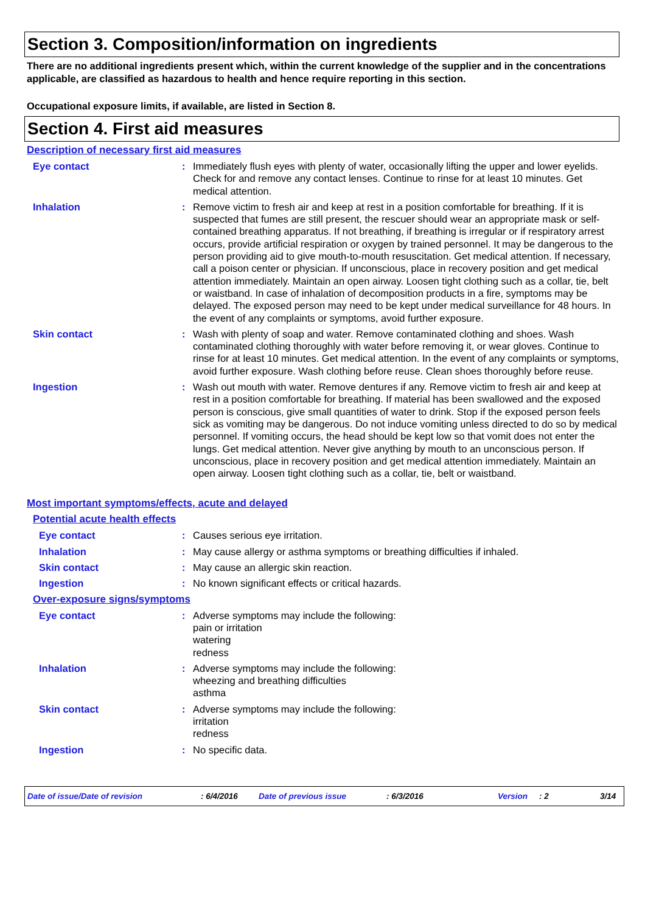Section 3. Composition/information on ingredients
There are no additional ingredients present which, within the current knowledge of the supplier and in the concentrations applicable, are classified as hazardous to health and hence require reporting in this section.
Occupational exposure limits, if available, are listed in Section 8.
Section 4. First aid measures
Description of necessary first aid measures
Eye contact : Immediately flush eyes with plenty of water, occasionally lifting the upper and lower eyelids. Check for and remove any contact lenses. Continue to rinse for at least 10 minutes. Get medical attention.
Inhalation : Remove victim to fresh air and keep at rest in a position comfortable for breathing. If it is suspected that fumes are still present, the rescuer should wear an appropriate mask or self-contained breathing apparatus. If not breathing, if breathing is irregular or if respiratory arrest occurs, provide artificial respiration or oxygen by trained personnel. It may be dangerous to the person providing aid to give mouth-to-mouth resuscitation. Get medical attention. If necessary, call a poison center or physician. If unconscious, place in recovery position and get medical attention immediately. Maintain an open airway. Loosen tight clothing such as a collar, tie, belt or waistband. In case of inhalation of decomposition products in a fire, symptoms may be delayed. The exposed person may need to be kept under medical surveillance for 48 hours. In the event of any complaints or symptoms, avoid further exposure.
Skin contact : Wash with plenty of soap and water. Remove contaminated clothing and shoes. Wash contaminated clothing thoroughly with water before removing it, or wear gloves. Continue to rinse for at least 10 minutes. Get medical attention. In the event of any complaints or symptoms, avoid further exposure. Wash clothing before reuse. Clean shoes thoroughly before reuse.
Ingestion : Wash out mouth with water. Remove dentures if any. Remove victim to fresh air and keep at rest in a position comfortable for breathing. If material has been swallowed and the exposed person is conscious, give small quantities of water to drink. Stop if the exposed person feels sick as vomiting may be dangerous. Do not induce vomiting unless directed to do so by medical personnel. If vomiting occurs, the head should be kept low so that vomit does not enter the lungs. Get medical attention. Never give anything by mouth to an unconscious person. If unconscious, place in recovery position and get medical attention immediately. Maintain an open airway. Loosen tight clothing such as a collar, tie, belt or waistband.
Most important symptoms/effects, acute and delayed
Potential acute health effects
Eye contact : Causes serious eye irritation.
Inhalation : May cause allergy or asthma symptoms or breathing difficulties if inhaled.
Skin contact : May cause an allergic skin reaction.
Ingestion : No known significant effects or critical hazards.
Over-exposure signs/symptoms
Eye contact : Adverse symptoms may include the following:
pain or irritation
watering
redness
Inhalation : Adverse symptoms may include the following:
wheezing and breathing difficulties
asthma
Skin contact : Adverse symptoms may include the following:
irritation
redness
Ingestion : No specific data.
Date of issue/Date of revision: 6/4/2016 Date of previous issue: 6/3/2016 Version: 2 3/14